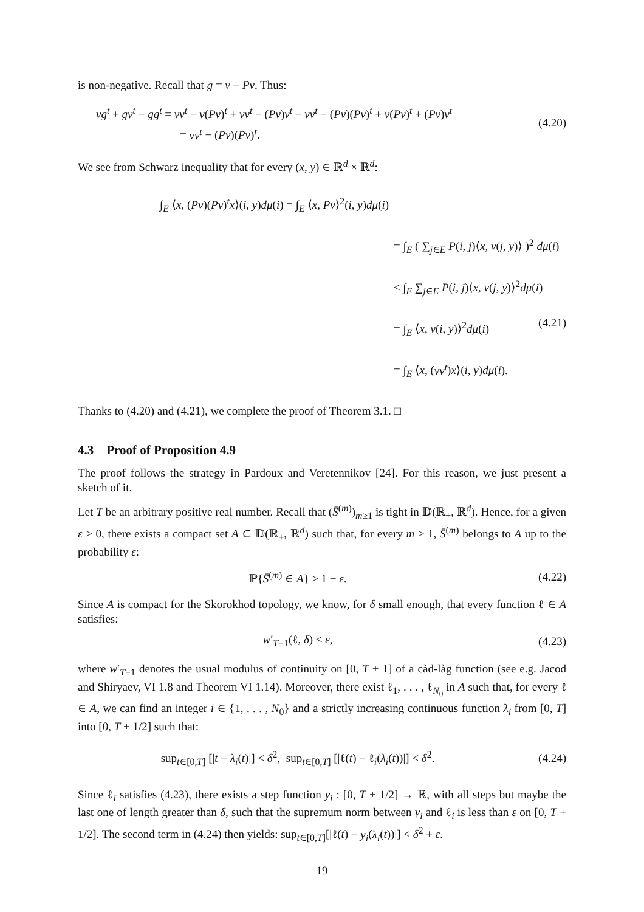is non-negative. Recall that g = v − Pv. Thus:
vg<sup>t</sup> + gv<sup>t</sup> − gg<sup>t</sup> = vv<sup>t</sup> − v(Pv)<sup>t</sup> + vv<sup>t</sup> − (Pv)v<sup>t</sup> − vv<sup>t</sup> − (Pv)(Pv)<sup>t</sup> + v(Pv)<sup>t</sup> + (Pv)v<sup>t</sup>
= vv<sup>t</sup> − (Pv)(Pv)<sup>t</sup>.
(4.20)
We see from Schwarz inequality that for every (x, y) ∈ ℝ<sup>d</sup> × ℝ<sup>d</sup>:
∫<sub>E</sub> ⟨x, (Pv)(Pv)<sup>t</sup>x⟩(i, y)dμ(i) = ∫<sub>E</sub> ⟨x, Pv⟩<sup>2</sup>(i, y)dμ(i)
= ∫<sub>E</sub> ( ∑<sub>j∈E</sub> P(i, j)⟨x, v(j, y)⟩ )<sup>2</sup> dμ(i)
≤ ∫<sub>E</sub> ∑<sub>j∈E</sub> P(i, j)⟨x, v(j, y)⟩<sup>2</sup>dμ(i) (4.21)
= ∫<sub>E</sub> ⟨x, v(i, y)⟩<sup>2</sup>dμ(i)
= ∫<sub>E</sub> ⟨x, (vv<sup>t</sup>)x⟩(i, y)dμ(i).
Thanks to (4.20) and (4.21), we complete the proof of Theorem 3.1. □
4.3 Proof of Proposition 4.9
The proof follows the strategy in Pardoux and Veretennikov [24]. For this reason, we just present a sketch of it.
Let T be an arbitrary positive real number. Recall that (S̄<sup>(m)</sup>)<sub>m≥1</sub> is tight in 𝔻(ℝ<sub>+</sub>, ℝ<sup>d</sup>). Hence, for a given ε > 0, there exists a compact set A ⊂ 𝔻(ℝ<sub>+</sub>, ℝ<sup>d</sup>) such that, for every m ≥ 1, S̄<sup>(m)</sup> belongs to A up to the probability ε:
ℙ{S̄<sup>(m)</sup> ∈ A} ≥ 1 − ε. (4.22)
Since A is compact for the Skorokhod topology, we know, for δ small enough, that every function ℓ ∈ A satisfies:
w′<sub>T+1</sub>(ℓ, δ) < ε, (4.23)
where w′<sub>T+1</sub> denotes the usual modulus of continuity on [0, T + 1] of a càd-làg function (see e.g. Jacod and Shiryaev, VI 1.8 and Theorem VI 1.14). Moreover, there exist ℓ<sub>1</sub>, . . . , ℓ<sub>N<sub>0</sub></sub> in A such that, for every ℓ ∈ A, we can find an integer i ∈ {1, . . . , N<sub>0</sub>} and a strictly increasing continuous function λ<sub>i</sub> from [0, T] into [0, T + 1/2] such that:
sup<sub>t∈[0,T]</sub> [|t − λ<sub>i</sub>(t)|] < δ<sup>2</sup>, sup<sub>t∈[0,T]</sub> [|ℓ(t) − ℓ<sub>i</sub>(λ<sub>i</sub>(t))|] < δ<sup>2</sup>.
(4.24)
Since ℓ<sub>i</sub> satisfies (4.23), there exists a step function y<sub>i</sub> : [0, T + 1/2] → ℝ, with all steps but maybe the last one of length greater than δ, such that the supremum norm between y<sub>i</sub> and ℓ<sub>i</sub> is less than ε on [0, T + 1/2]. The second term in (4.24) then yields: sup<sub>t∈[0,T]</sub>[|ℓ(t) − y<sub>i</sub>(λ<sub>i</sub>(t))|] < δ<sup>2</sup> + ε.
19